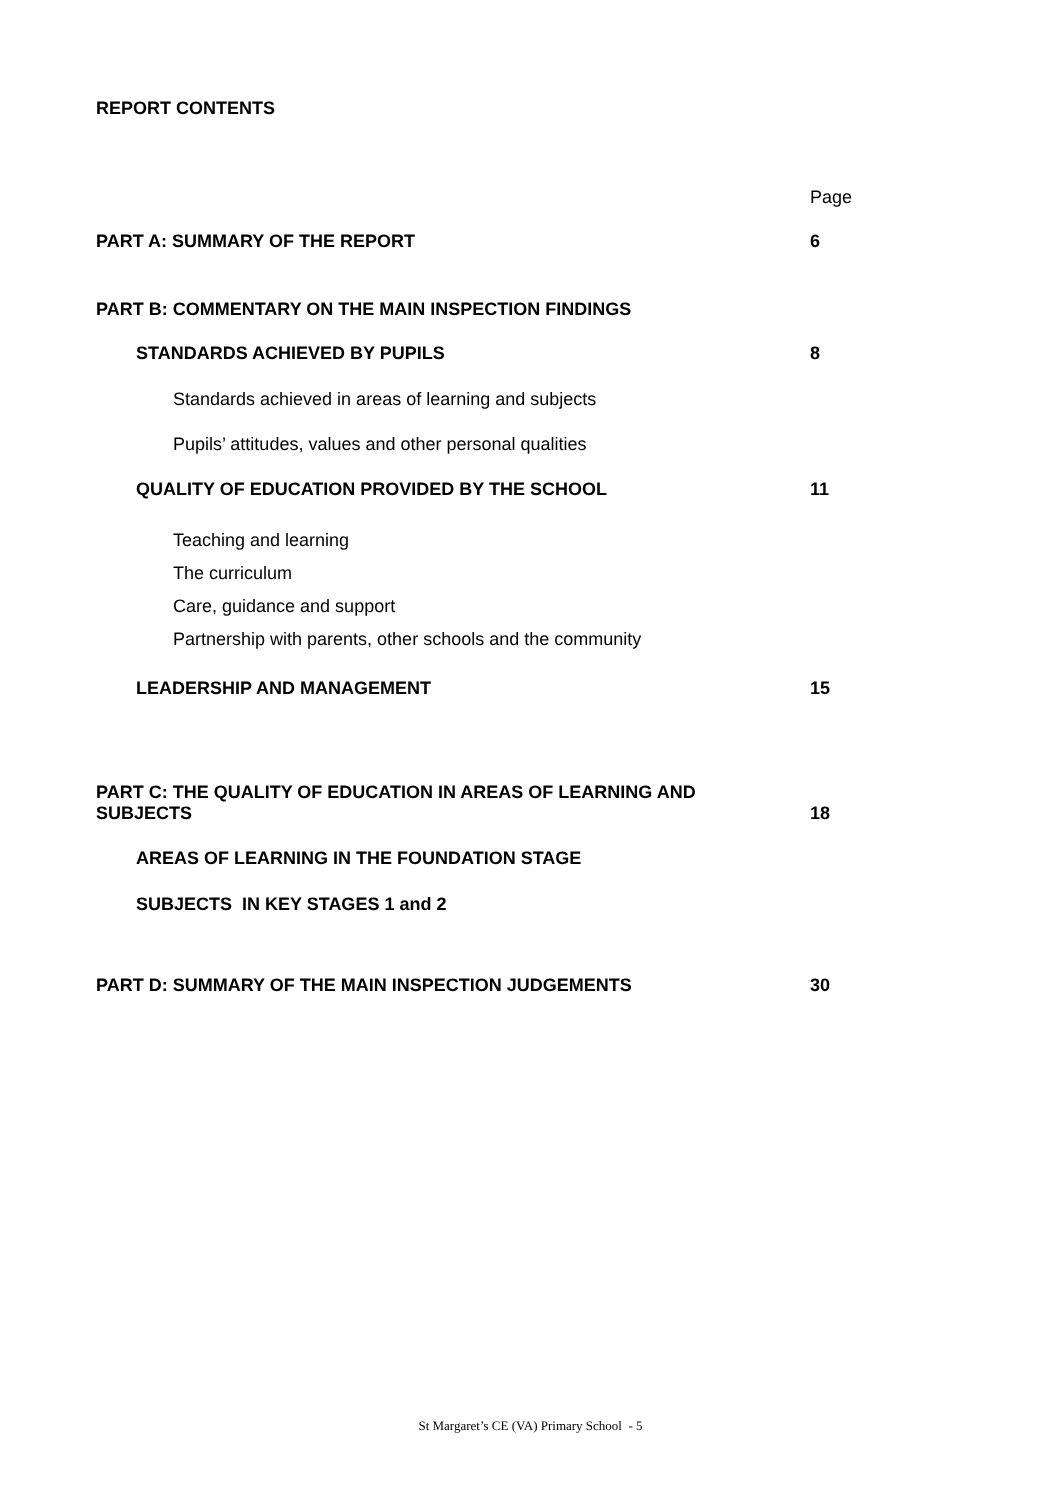REPORT CONTENTS
Page
PART A: SUMMARY OF THE REPORT 6
PART B: COMMENTARY ON THE MAIN INSPECTION FINDINGS
STANDARDS ACHIEVED BY PUPILS 8
Standards achieved in areas of learning and subjects
Pupils’ attitudes, values and other personal qualities
QUALITY OF EDUCATION PROVIDED BY THE SCHOOL 11
Teaching and learning
The curriculum
Care, guidance and support
Partnership with parents, other schools and the community
LEADERSHIP AND MANAGEMENT 15
PART C: THE QUALITY OF EDUCATION IN AREAS OF LEARNING AND
SUBJECTS 18
AREAS OF LEARNING IN THE FOUNDATION STAGE
SUBJECTS IN KEY STAGES 1 and 2
PART D: SUMMARY OF THE MAIN INSPECTION JUDGEMENTS 30
St Margaret’s CE (VA) Primary School - 5